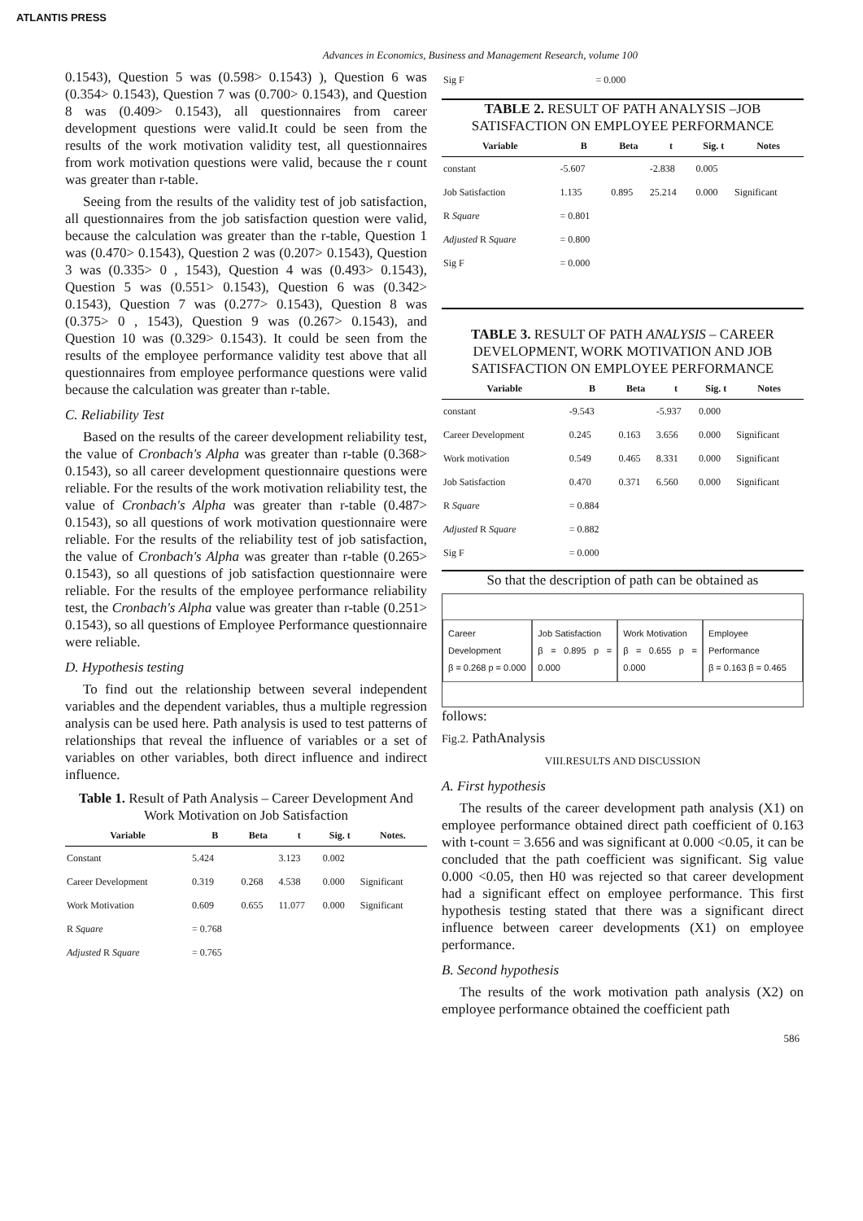ATLANTIS PRESS
Advances in Economics, Business and Management Research, volume 100
0.1543), Question 5 was (0.598> 0.1543) ), Question 6 was (0.354> 0.1543), Question 7 was (0.700> 0.1543), and Question 8 was (0.409> 0.1543), all questionnaires from career development questions were valid.It could be seen from the results of the work motivation validity test, all questionnaires from work motivation questions were valid, because the r count was greater than r-table.
Seeing from the results of the validity test of job satisfaction, all questionnaires from the job satisfaction question were valid, because the calculation was greater than the r-table, Question 1 was (0.470> 0.1543), Question 2 was (0.207> 0.1543), Question 3 was (0.335> 0 , 1543), Question 4 was (0.493> 0.1543), Question 5 was (0.551> 0.1543), Question 6 was (0.342> 0.1543), Question 7 was (0.277> 0.1543), Question 8 was (0.375> 0 , 1543), Question 9 was (0.267> 0.1543), and Question 10 was (0.329> 0.1543). It could be seen from the results of the employee performance validity test above that all questionnaires from employee performance questions were valid because the calculation was greater than r-table.
C. Reliability Test
Based on the results of the career development reliability test, the value of Cronbach's Alpha was greater than r-table (0.368> 0.1543), so all career development questionnaire questions were reliable. For the results of the work motivation reliability test, the value of Cronbach's Alpha was greater than r-table (0.487> 0.1543), so all questions of work motivation questionnaire were reliable. For the results of the reliability test of job satisfaction, the value of Cronbach's Alpha was greater than r-table (0.265> 0.1543), so all questions of job satisfaction questionnaire were reliable. For the results of the employee performance reliability test, the Cronbach's Alpha value was greater than r-table (0.251> 0.1543), so all questions of Employee Performance questionnaire were reliable.
D. Hypothesis testing
To find out the relationship between several independent variables and the dependent variables, thus a multiple regression analysis can be used here. Path analysis is used to test patterns of relationships that reveal the influence of variables or a set of variables on other variables, both direct influence and indirect influence.
Table 1. Result of Path Analysis – Career Development And Work Motivation on Job Satisfaction
| Variable | B | Beta | t | Sig. t | Notes. |
| --- | --- | --- | --- | --- | --- |
| Constant | 5.424 | | 3.123 | 0.002 | |
| Career Development | 0.319 | 0.268 | 4.538 | 0.000 | Significant |
| Work Motivation | 0.609 | 0.655 | 11.077 | 0.000 | Significant |
| R Square | = 0.768 | | | | |
| Adjusted R Square | = 0.765 | | | | |
| Sig F | = 0.000 |
TABLE 2. RESULT OF PATH ANALYSIS –JOB SATISFACTION ON EMPLOYEE PERFORMANCE
| Variable | B | Beta | t | Sig. t | Notes |
| --- | --- | --- | --- | --- | --- |
| constant | -5.607 | | -2.838 | 0.005 | |
| Job Satisfaction | 1.135 | 0.895 | 25.214 | 0.000 | Significant |
| R Square | = 0.801 | | | | |
| Adjusted R Square | = 0.800 | | | | |
| Sig F | = 0.000 | | | | |
TABLE 3. RESULT OF PATH ANALYSIS – CAREER DEVELOPMENT, WORK MOTIVATION AND JOB SATISFACTION ON EMPLOYEE PERFORMANCE
| Variable | B | Beta | t | Sig. t | Notes |
| --- | --- | --- | --- | --- | --- |
| constant | -9.543 | | -5.937 | 0.000 | |
| Career Development | 0.245 | 0.163 | 3.656 | 0.000 | Significant |
| Work motivation | 0.549 | 0.465 | 8.331 | 0.000 | Significant |
| Job Satisfaction | 0.470 | 0.371 | 6.560 | 0.000 | Significant |
| R Square | = 0.884 | | | | |
| Adjusted R Square | = 0.882 | | | | |
| Sig F | = 0.000 | | | | |
So that the description of path can be obtained as
Career Development
β = 0.268 p = 0.000
Job Satisfaction
β = 0.895 p = 0.000
Work Motivation
β = 0.655 p = 0.000
Employee Performance
β = 0.163 β = 0.465
follows:
Fig.2. PathAnalysis
VIII.RESULTS AND DISCUSSION
A. First hypothesis
The results of the career development path analysis (X1) on employee performance obtained direct path coefficient of 0.163 with t-count = 3.656 and was significant at 0.000 <0.05, it can be concluded that the path coefficient was significant. Sig value 0.000 <0.05, then H0 was rejected so that career development had a significant effect on employee performance. This first hypothesis testing stated that there was a significant direct influence between career developments (X1) on employee performance.
B. Second hypothesis
The results of the work motivation path analysis (X2) on employee performance obtained the coefficient path
586